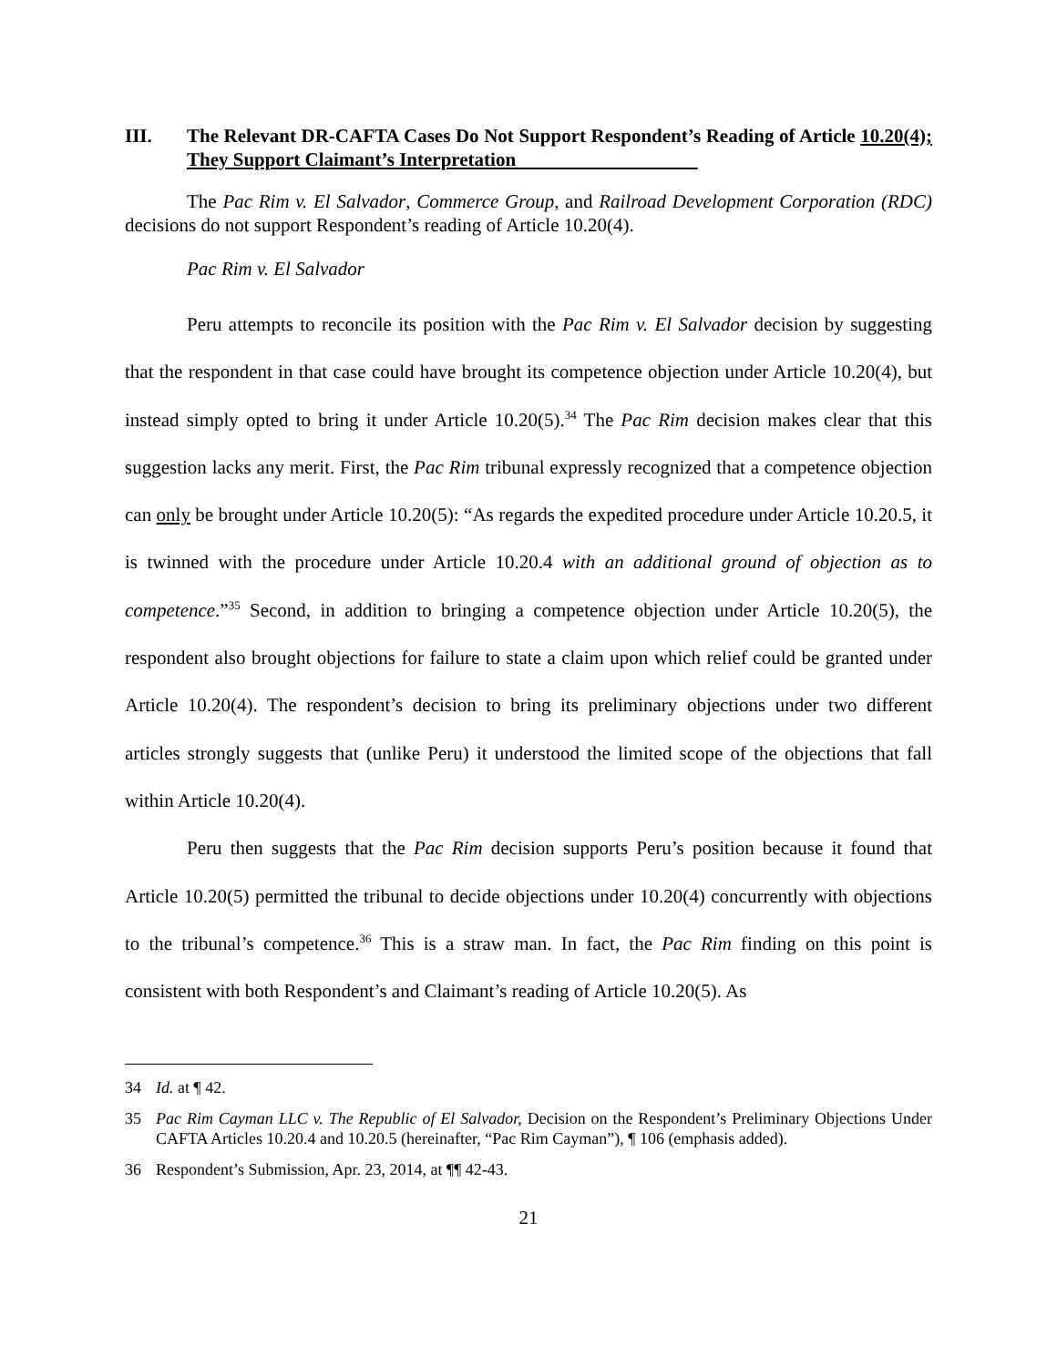III. The Relevant DR-CAFTA Cases Do Not Support Respondent’s Reading of Article 10.20(4); They Support Claimant’s Interpretation
The Pac Rim v. El Salvador, Commerce Group, and Railroad Development Corporation (RDC) decisions do not support Respondent’s reading of Article 10.20(4).
Pac Rim v. El Salvador
Peru attempts to reconcile its position with the Pac Rim v. El Salvador decision by suggesting that the respondent in that case could have brought its competence objection under Article 10.20(4), but instead simply opted to bring it under Article 10.20(5).<sup>34</sup> The Pac Rim decision makes clear that this suggestion lacks any merit. First, the Pac Rim tribunal expressly recognized that a competence objection can only be brought under Article 10.20(5): “As regards the expedited procedure under Article 10.20.5, it is twinned with the procedure under Article 10.20.4 with an additional ground of objection as to competence.”<sup>35</sup> Second, in addition to bringing a competence objection under Article 10.20(5), the respondent also brought objections for failure to state a claim upon which relief could be granted under Article 10.20(4). The respondent’s decision to bring its preliminary objections under two different articles strongly suggests that (unlike Peru) it understood the limited scope of the objections that fall within Article 10.20(4).
Peru then suggests that the Pac Rim decision supports Peru’s position because it found that Article 10.20(5) permitted the tribunal to decide objections under 10.20(4) concurrently with objections to the tribunal’s competence.<sup>36</sup> This is a straw man. In fact, the Pac Rim finding on this point is consistent with both Respondent’s and Claimant’s reading of Article 10.20(5). As
34 Id. at ¶ 42.
35 Pac Rim Cayman LLC v. The Republic of El Salvador, Decision on the Respondent’s Preliminary Objections Under CAFTA Articles 10.20.4 and 10.20.5 (hereinafter, “Pac Rim Cayman”), ¶ 106 (emphasis added).
36 Respondent’s Submission, Apr. 23, 2014, at ¶¶ 42-43.
21